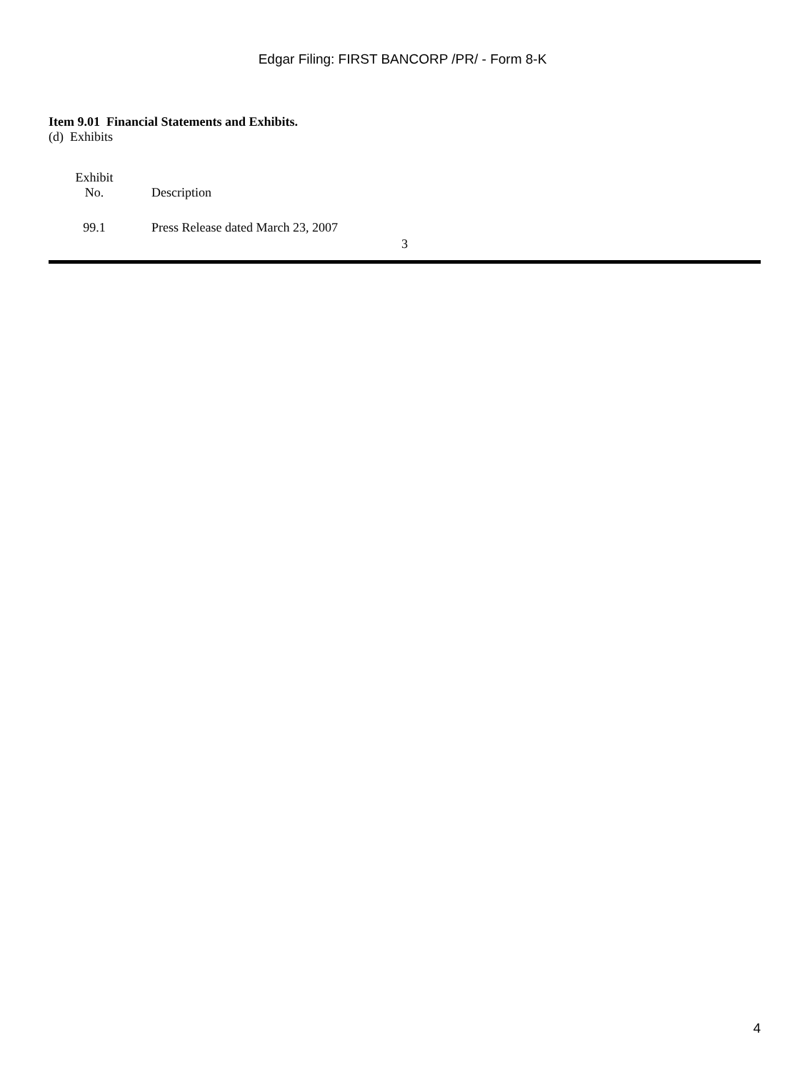Edgar Filing: FIRST BANCORP /PR/ - Form 8-K
Item 9.01 Financial Statements and Exhibits.
(d) Exhibits
| Exhibit No. | Description |
| --- | --- |
| 99.1 | Press Release dated March 23, 2007 |
3
4